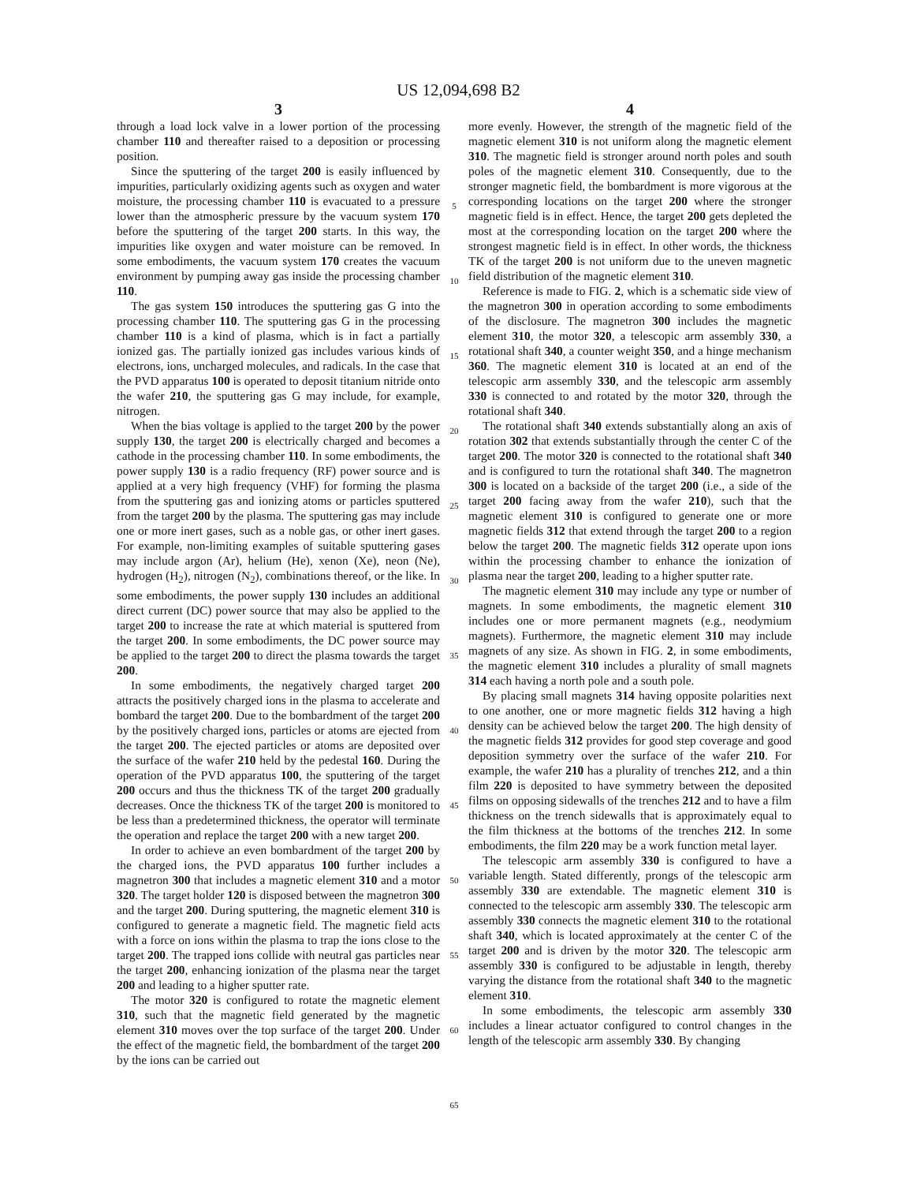US 12,094,698 B2
3
through a load lock valve in a lower portion of the processing chamber 110 and thereafter raised to a deposition or processing position.
Since the sputtering of the target 200 is easily influenced by impurities, particularly oxidizing agents such as oxygen and water moisture, the processing chamber 110 is evacuated to a pressure lower than the atmospheric pressure by the vacuum system 170 before the sputtering of the target 200 starts. In this way, the impurities like oxygen and water moisture can be removed. In some embodiments, the vacuum system 170 creates the vacuum environment by pumping away gas inside the processing chamber 110.
The gas system 150 introduces the sputtering gas G into the processing chamber 110. The sputtering gas G in the processing chamber 110 is a kind of plasma, which is in fact a partially ionized gas. The partially ionized gas includes various kinds of electrons, ions, uncharged molecules, and radicals. In the case that the PVD apparatus 100 is operated to deposit titanium nitride onto the wafer 210, the sputtering gas G may include, for example, nitrogen.
When the bias voltage is applied to the target 200 by the power supply 130, the target 200 is electrically charged and becomes a cathode in the processing chamber 110. In some embodiments, the power supply 130 is a radio frequency (RF) power source and is applied at a very high frequency (VHF) for forming the plasma from the sputtering gas and ionizing atoms or particles sputtered from the target 200 by the plasma. The sputtering gas may include one or more inert gases, such as a noble gas, or other inert gases. For example, non-limiting examples of suitable sputtering gases may include argon (Ar), helium (He), xenon (Xe), neon (Ne), hydrogen (H<sub>2</sub>), nitrogen (N<sub>2</sub>), combinations thereof, or the like. In some embodiments, the power supply 130 includes an additional direct current (DC) power source that may also be applied to the target 200 to increase the rate at which material is sputtered from the target 200. In some embodiments, the DC power source may be applied to the target 200 to direct the plasma towards the target 200.
In some embodiments, the negatively charged target 200 attracts the positively charged ions in the plasma to accelerate and bombard the target 200. Due to the bombardment of the target 200 by the positively charged ions, particles or atoms are ejected from the target 200. The ejected particles or atoms are deposited over the surface of the wafer 210 held by the pedestal 160. During the operation of the PVD apparatus 100, the sputtering of the target 200 occurs and thus the thickness TK of the target 200 gradually decreases. Once the thickness TK of the target 200 is monitored to be less than a predetermined thickness, the operator will terminate the operation and replace the target 200 with a new target 200.
In order to achieve an even bombardment of the target 200 by the charged ions, the PVD apparatus 100 further includes a magnetron 300 that includes a magnetic element 310 and a motor 320. The target holder 120 is disposed between the magnetron 300 and the target 200. During sputtering, the magnetic element 310 is configured to generate a magnetic field. The magnetic field acts with a force on ions within the plasma to trap the ions close to the target 200. The trapped ions collide with neutral gas particles near the target 200, enhancing ionization of the plasma near the target 200 and leading to a higher sputter rate.
The motor 320 is configured to rotate the magnetic element 310, such that the magnetic field generated by the magnetic element 310 moves over the top surface of the target 200. Under the effect of the magnetic field, the bombardment of the target 200 by the ions can be carried out
5
10
15
20
25
30
35
40
45
50
55
60
65
4
more evenly. However, the strength of the magnetic field of the magnetic element 310 is not uniform along the magnetic element 310. The magnetic field is stronger around north poles and south poles of the magnetic element 310. Consequently, due to the stronger magnetic field, the bombardment is more vigorous at the corresponding locations on the target 200 where the stronger magnetic field is in effect. Hence, the target 200 gets depleted the most at the corresponding location on the target 200 where the strongest magnetic field is in effect. In other words, the thickness TK of the target 200 is not uniform due to the uneven magnetic field distribution of the magnetic element 310.
Reference is made to FIG. 2, which is a schematic side view of the magnetron 300 in operation according to some embodiments of the disclosure. The magnetron 300 includes the magnetic element 310, the motor 320, a telescopic arm assembly 330, a rotational shaft 340, a counter weight 350, and a hinge mechanism 360. The magnetic element 310 is located at an end of the telescopic arm assembly 330, and the telescopic arm assembly 330 is connected to and rotated by the motor 320, through the rotational shaft 340.
The rotational shaft 340 extends substantially along an axis of rotation 302 that extends substantially through the center C of the target 200. The motor 320 is connected to the rotational shaft 340 and is configured to turn the rotational shaft 340. The magnetron 300 is located on a backside of the target 200 (i.e., a side of the target 200 facing away from the wafer 210), such that the magnetic element 310 is configured to generate one or more magnetic fields 312 that extend through the target 200 to a region below the target 200. The magnetic fields 312 operate upon ions within the processing chamber to enhance the ionization of plasma near the target 200, leading to a higher sputter rate.
The magnetic element 310 may include any type or number of magnets. In some embodiments, the magnetic element 310 includes one or more permanent magnets (e.g., neodymium magnets). Furthermore, the magnetic element 310 may include magnets of any size. As shown in FIG. 2, in some embodiments, the magnetic element 310 includes a plurality of small magnets 314 each having a north pole and a south pole.
By placing small magnets 314 having opposite polarities next to one another, one or more magnetic fields 312 having a high density can be achieved below the target 200. The high density of the magnetic fields 312 provides for good step coverage and good deposition symmetry over the surface of the wafer 210. For example, the wafer 210 has a plurality of trenches 212, and a thin film 220 is deposited to have symmetry between the deposited films on opposing sidewalls of the trenches 212 and to have a film thickness on the trench sidewalls that is approximately equal to the film thickness at the bottoms of the trenches 212. In some embodiments, the film 220 may be a work function metal layer.
The telescopic arm assembly 330 is configured to have a variable length. Stated differently, prongs of the telescopic arm assembly 330 are extendable. The magnetic element 310 is connected to the telescopic arm assembly 330. The telescopic arm assembly 330 connects the magnetic element 310 to the rotational shaft 340, which is located approximately at the center C of the target 200 and is driven by the motor 320. The telescopic arm assembly 330 is configured to be adjustable in length, thereby varying the distance from the rotational shaft 340 to the magnetic element 310.
In some embodiments, the telescopic arm assembly 330 includes a linear actuator configured to control changes in the length of the telescopic arm assembly 330. By changing